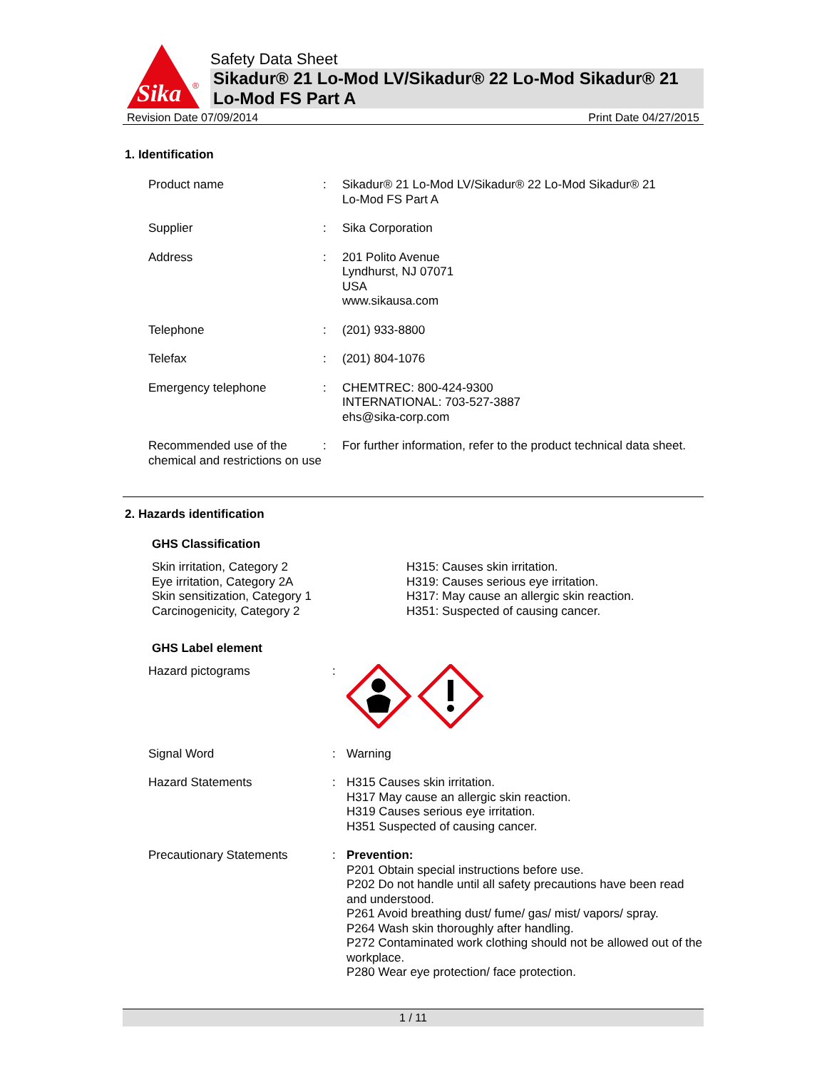Sika
®
Safety Data Sheet
Sikadur® 21 Lo-Mod LV/Sikadur® 22 Lo-Mod Sikadur® 21 Lo-Mod FS Part A
Revision Date 07/09/2014 Print Date 04/27/2015
1. Identification
| Product name | : | Sikadur® 21 Lo-Mod LV/Sikadur® 22 Lo-Mod Sikadur® 21 Lo-Mod FS Part A |
| Supplier | : | Sika Corporation |
| Address | : | 201 Polito Avenue Lyndhurst, NJ 07071 USA www.sikausa.com |
| Telephone | : | (201) 933-8800 |
| Telefax | : | (201) 804-1076 |
| Emergency telephone | : | CHEMTREC: 800-424-9300 INTERNATIONAL: 703-527-3887 ehs@sika-corp.com |
| Recommended use of the chemical and restrictions on use | : | For further information, refer to the product technical data sheet. |
2. Hazards identification
GHS Classification
Skin irritation, Category 2
Eye irritation, Category 2A
Skin sensitization, Category 1
Carcinogenicity, Category 2
H315: Causes skin irritation.
H319: Causes serious eye irritation.
H317: May cause an allergic skin reaction.
H351: Suspected of causing cancer.
GHS Label element
| Hazard pictograms | : | |
| Signal Word | : | Warning |
| Hazard Statements | : | H315 Causes skin irritation. H317 May cause an allergic skin reaction. H319 Causes serious eye irritation. H351 Suspected of causing cancer. |
| Precautionary Statements | : | Prevention: P201 Obtain special instructions before use. P202 Do not handle until all safety precautions have been read and understood. P261 Avoid breathing dust/ fume/ gas/ mist/ vapors/ spray. P264 Wash skin thoroughly after handling. P272 Contaminated work clothing should not be allowed out of the workplace. P280 Wear eye protection/ face protection. |
1 / 11